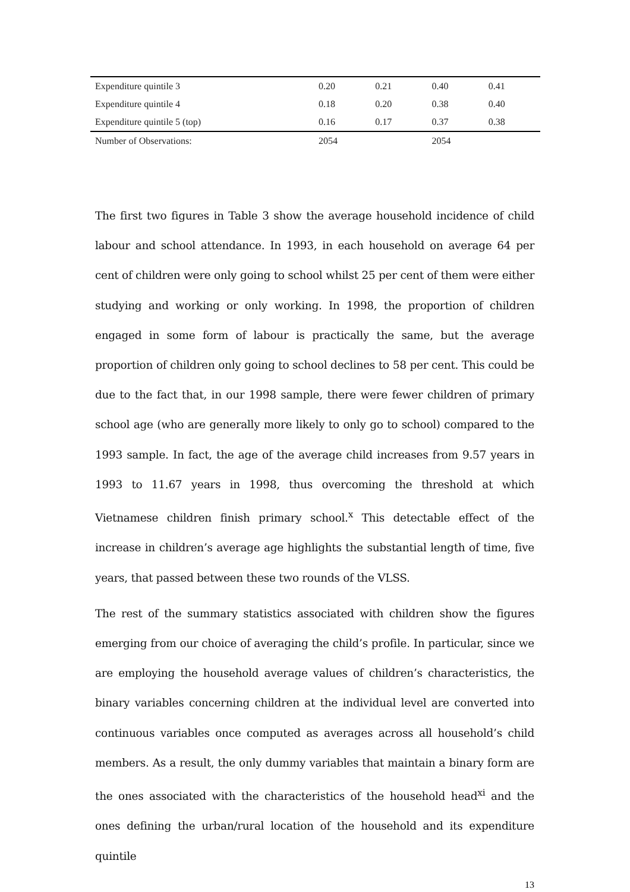| Expenditure quintile 3 | 0.20 | 0.21 | 0.40 | 0.41 |
| Expenditure quintile 4 | 0.18 | 0.20 | 0.38 | 0.40 |
| Expenditure quintile 5 (top) | 0.16 | 0.17 | 0.37 | 0.38 |
| Number of Observations: | 2054 | | 2054 | |
The first two figures in Table 3 show the average household incidence of child labour and school attendance. In 1993, in each household on average 64 per cent of children were only going to school whilst 25 per cent of them were either studying and working or only working. In 1998, the proportion of children engaged in some form of labour is practically the same, but the average proportion of children only going to school declines to 58 per cent. This could be due to the fact that, in our 1998 sample, there were fewer children of primary school age (who are generally more likely to only go to school) compared to the 1993 sample. In fact, the age of the average child increases from 9.57 years in 1993 to 11.67 years in 1998, thus overcoming the threshold at which Vietnamese children finish primary school.<sup>x</sup> This detectable effect of the increase in children’s average age highlights the substantial length of time, five years, that passed between these two rounds of the VLSS.
The rest of the summary statistics associated with children show the figures emerging from our choice of averaging the child’s profile. In particular, since we are employing the household average values of children’s characteristics, the binary variables concerning children at the individual level are converted into continuous variables once computed as averages across all household’s child members. As a result, the only dummy variables that maintain a binary form are the ones associated with the characteristics of the household head<sup>xi</sup> and the ones defining the urban/rural location of the household and its expenditure quintile
13